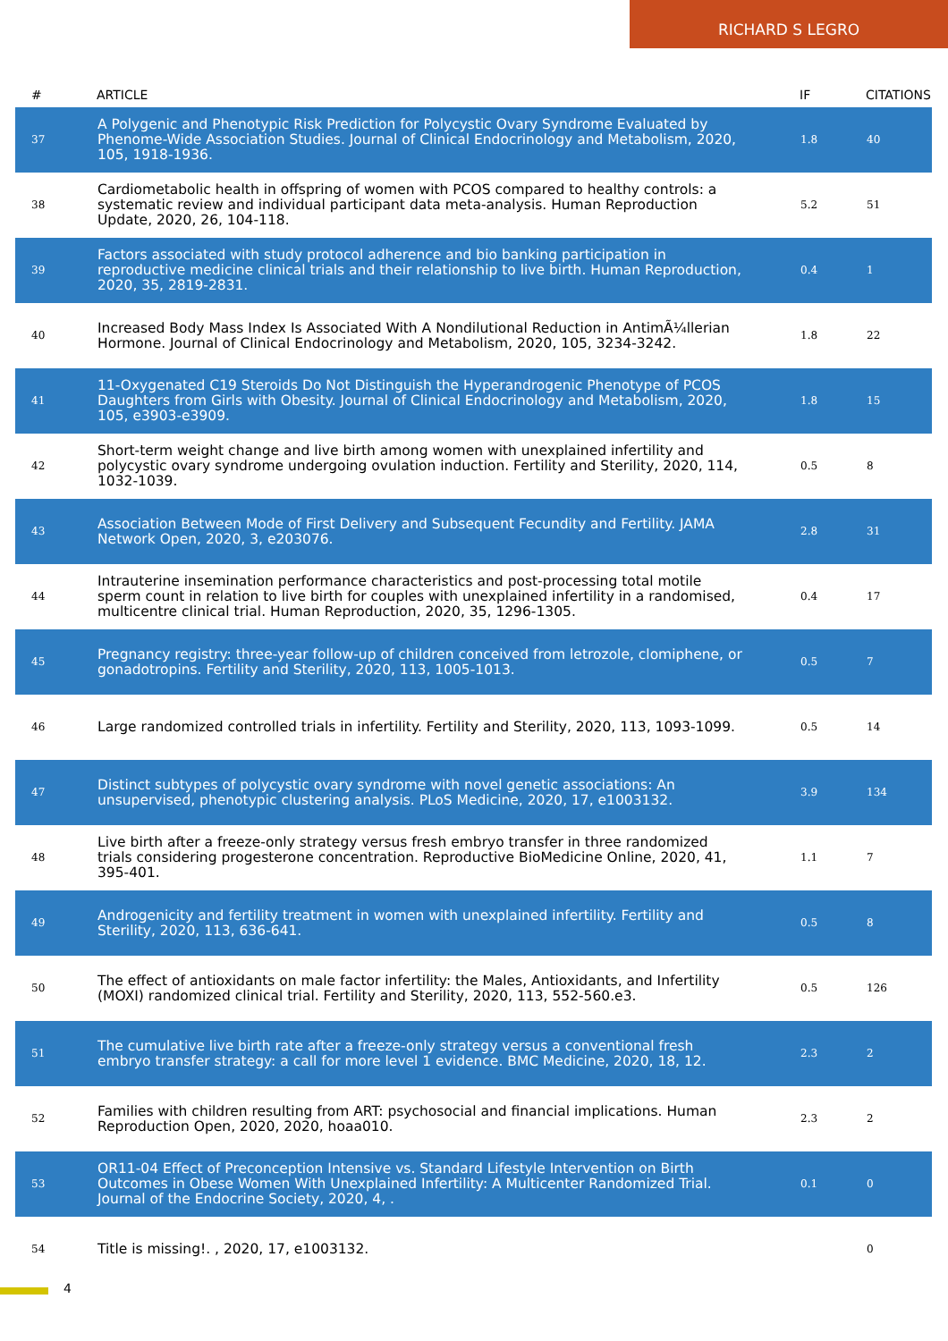RICHARD S LEGRO
| # | ARTICLE | IF | CITATIONS |
| --- | --- | --- | --- |
| 37 | A Polygenic and Phenotypic Risk Prediction for Polycystic Ovary Syndrome Evaluated by Phenome-Wide Association Studies. Journal of Clinical Endocrinology and Metabolism, 2020, 105, 1918-1936. | 1.8 | 40 |
| 38 | Cardiometabolic health in offspring of women with PCOS compared to healthy controls: a systematic review and individual participant data meta-analysis. Human Reproduction Update, 2020, 26, 104-118. | 5.2 | 51 |
| 39 | Factors associated with study protocol adherence and bio banking participation in reproductive medicine clinical trials and their relationship to live birth. Human Reproduction, 2020, 35, 2819-2831. | 0.4 | 1 |
| 40 | Increased Body Mass Index Is Associated With A Nondilutional Reduction in AntimÃ¼llerian Hormone. Journal of Clinical Endocrinology and Metabolism, 2020, 105, 3234-3242. | 1.8 | 22 |
| 41 | 11-Oxygenated C19 Steroids Do Not Distinguish the Hyperandrogenic Phenotype of PCOS Daughters from Girls with Obesity. Journal of Clinical Endocrinology and Metabolism, 2020, 105, e3903-e3909. | 1.8 | 15 |
| 42 | Short-term weight change and live birth among women with unexplained infertility and polycystic ovary syndrome undergoing ovulation induction. Fertility and Sterility, 2020, 114, 1032-1039. | 0.5 | 8 |
| 43 | Association Between Mode of First Delivery and Subsequent Fecundity and Fertility. JAMA Network Open, 2020, 3, e203076. | 2.8 | 31 |
| 44 | Intrauterine insemination performance characteristics and post-processing total motile sperm count in relation to live birth for couples with unexplained infertility in a randomised, multicentre clinical trial. Human Reproduction, 2020, 35, 1296-1305. | 0.4 | 17 |
| 45 | Pregnancy registry: three-year follow-up of children conceived from letrozole, clomiphene, or gonadotropins. Fertility and Sterility, 2020, 113, 1005-1013. | 0.5 | 7 |
| 46 | Large randomized controlled trials in infertility. Fertility and Sterility, 2020, 113, 1093-1099. | 0.5 | 14 |
| 47 | Distinct subtypes of polycystic ovary syndrome with novel genetic associations: An unsupervised, phenotypic clustering analysis. PLoS Medicine, 2020, 17, e1003132. | 3.9 | 134 |
| 48 | Live birth after a freeze-only strategy versus fresh embryo transfer in three randomized trials considering progesterone concentration. Reproductive BioMedicine Online, 2020, 41, 395-401. | 1.1 | 7 |
| 49 | Androgenicity and fertility treatment in women with unexplained infertility. Fertility and Sterility, 2020, 113, 636-641. | 0.5 | 8 |
| 50 | The effect of antioxidants on male factor infertility: the Males, Antioxidants, and Infertility (MOXI) randomized clinical trial. Fertility and Sterility, 2020, 113, 552-560.e3. | 0.5 | 126 |
| 51 | The cumulative live birth rate after a freeze-only strategy versus a conventional fresh embryo transfer strategy: a call for more level 1 evidence. BMC Medicine, 2020, 18, 12. | 2.3 | 2 |
| 52 | Families with children resulting from ART: psychosocial and financial implications. Human Reproduction Open, 2020, 2020, hoaa010. | 2.3 | 2 |
| 53 | OR11-04 Effect of Preconception Intensive vs. Standard Lifestyle Intervention on Birth Outcomes in Obese Women With Unexplained Infertility: A Multicenter Randomized Trial. Journal of the Endocrine Society, 2020, 4, . | 0.1 | 0 |
| 54 | Title is missing!. , 2020, 17, e1003132. | | 0 |
4